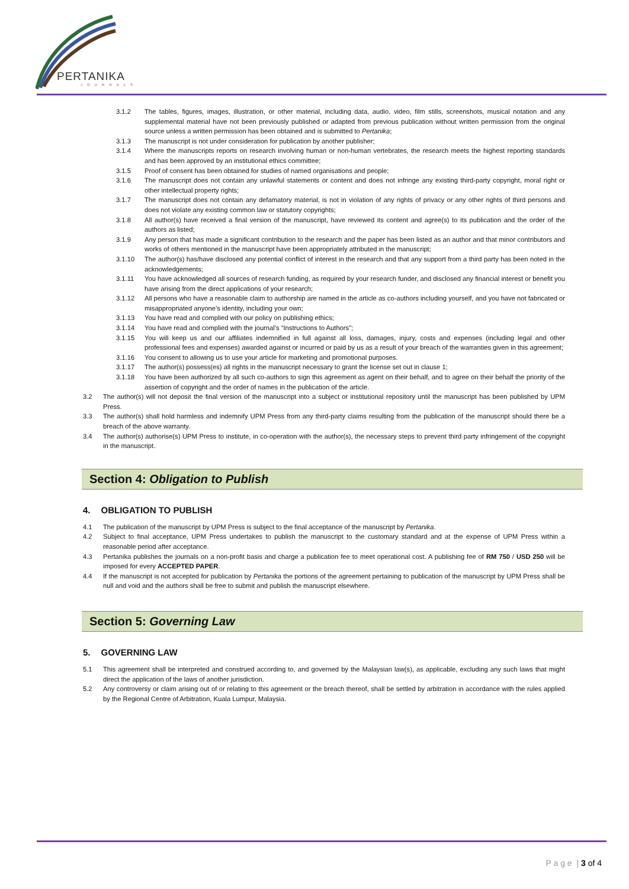PERTANIKA
JOURNALS
3.1.2 The tables, figures, images, illustration, or other material, including data, audio, video, film stills, screenshots, musical notation and any supplemental material have not been previously published or adapted from previous publication without written permission from the original source unless a written permission has been obtained and is submitted to Pertanika;
3.1.3 The manuscript is not under consideration for publication by another publisher;
3.1.4 Where the manuscripts reports on research involving human or non-human vertebrates, the research meets the highest reporting standards and has been approved by an institutional ethics committee;
3.1.5 Proof of consent has been obtained for studies of named organisations and people;
3.1.6 The manuscript does not contain any unlawful statements or content and does not infringe any existing third-party copyright, moral right or other intellectual property rights;
3.1.7 The manuscript does not contain any defamatory material, is not in violation of any rights of privacy or any other rights of third persons and does not violate any existing common law or statutory copyrights;
3.1.8 All author(s) have received a final version of the manuscript, have reviewed its content and agree(s) to its publication and the order of the authors as listed;
3.1.9 Any person that has made a significant contribution to the research and the paper has been listed as an author and that minor contributors and works of others mentioned in the manuscript have been appropriately attributed in the manuscript;
3.1.10 The author(s) has/have disclosed any potential conflict of interest in the research and that any support from a third party has been noted in the acknowledgements;
3.1.11 You have acknowledged all sources of research funding, as required by your research funder, and disclosed any financial interest or benefit you have arising from the direct applications of your research;
3.1.12 All persons who have a reasonable claim to authorship are named in the article as co-authors including yourself, and you have not fabricated or misappropriated anyone’s identity, including your own;
3.1.13 You have read and complied with our policy on publishing ethics;
3.1.14 You have read and complied with the journal’s “Instructions to Authors”;
3.1.15 You will keep us and our affiliates indemnified in full against all loss, damages, injury, costs and expenses (including legal and other professional fees and expenses) awarded against or incurred or paid by us as a result of your breach of the warranties given in this agreement;
3.1.16 You consent to allowing us to use your article for marketing and promotional purposes.
3.1.17 The author(s) possess(es) all rights in the manuscript necessary to grant the license set out in clause 1;
3.1.18 You have been authorized by all such co-authors to sign this agreement as agent on their behalf, and to agree on their behalf the priority of the assertion of copyright and the order of names in the publication of the article.
3.2 The author(s) will not deposit the final version of the manuscript into a subject or institutional repository until the manuscript has been published by UPM Press.
3.3 The author(s) shall hold harmless and indemnify UPM Press from any third-party claims resulting from the publication of the manuscript should there be a breach of the above warranty.
3.4 The author(s) authorise(s) UPM Press to institute, in co-operation with the author(s), the necessary steps to prevent third party infringement of the copyright in the manuscript.
Section 4: Obligation to Publish
4. OBLIGATION TO PUBLISH
4.1 The publication of the manuscript by UPM Press is subject to the final acceptance of the manuscript by Pertanika.
4.2 Subject to final acceptance, UPM Press undertakes to publish the manuscript to the customary standard and at the expense of UPM Press within a reasonable period after acceptance.
4.3 Pertanika publishes the journals on a non-profit basis and charge a publication fee to meet operational cost. A publishing fee of RM 750 / USD 250 will be imposed for every ACCEPTED PAPER.
4.4 If the manuscript is not accepted for publication by Pertanika the portions of the agreement pertaining to publication of the manuscript by UPM Press shall be null and void and the authors shall be free to submit and publish the manuscript elsewhere.
Section 5: Governing Law
5. GOVERNING LAW
5.1 This agreement shall be interpreted and construed according to, and governed by the Malaysian law(s), as applicable, excluding any such laws that might direct the application of the laws of another jurisdiction.
5.2 Any controversy or claim arising out of or relating to this agreement or the breach thereof, shall be settled by arbitration in accordance with the rules applied by the Regional Centre of Arbitration, Kuala Lumpur, Malaysia.
P a g e | 3 of 4